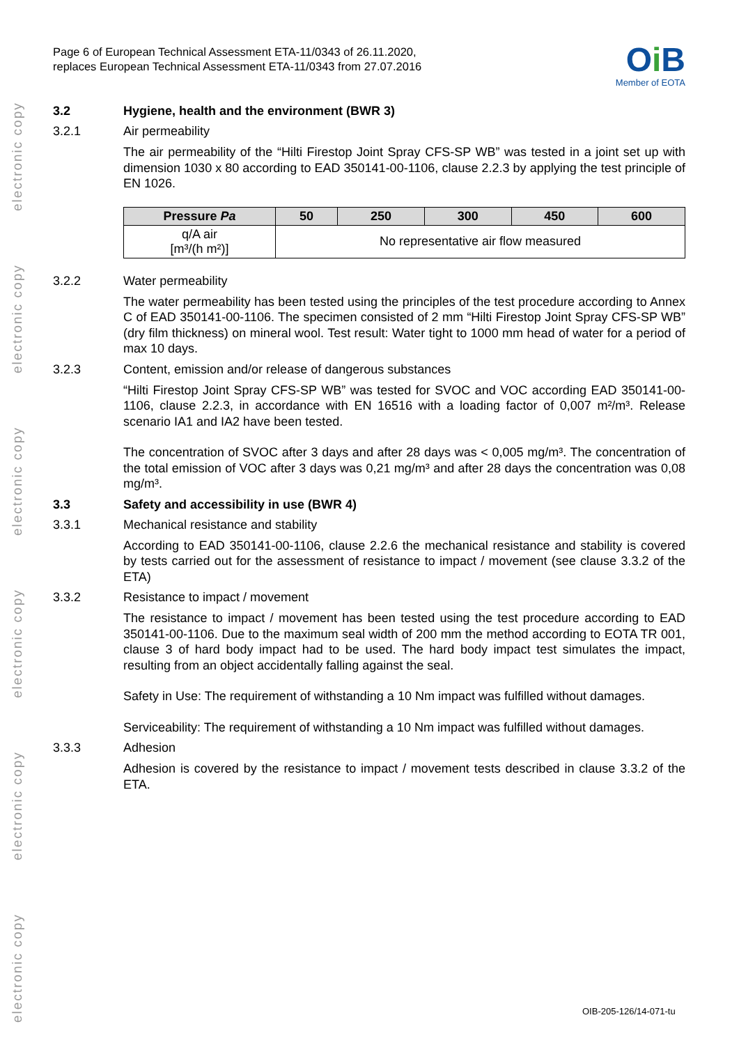electronic copy
electronic copy
electronic copy
electronic copy
electronic copy
electronic copy
Page 6 of European Technical Assessment ETA-11/0343 of 26.11.2020,
replaces European Technical Assessment ETA-11/0343 from 27.07.2016
Oi B
Member of EOTA
3.2 Hygiene, health and the environment (BWR 3)
3.2.1 Air permeability
The air permeability of the “Hilti Firestop Joint Spray CFS-SP WB” was tested in a joint set up with dimension 1030 x 80 according to EAD 350141-00-1106, clause 2.2.3 by applying the test principle of EN 1026.
| Pressure Pa | 50 | 250 | 300 | 450 | 600 |
| --- | --- | --- | --- | --- | --- |
| q/A air [m³/(h m²)] | No representative air flow measured | | | | |
3.2.2 Water permeability
The water permeability has been tested using the principles of the test procedure according to Annex C of EAD 350141-00-1106. The specimen consisted of 2 mm “Hilti Firestop Joint Spray CFS-SP WB” (dry film thickness) on mineral wool. Test result: Water tight to 1000 mm head of water for a period of max 10 days.
3.2.3 Content, emission and/or release of dangerous substances
“Hilti Firestop Joint Spray CFS-SP WB” was tested for SVOC and VOC according EAD 350141-00-1106, clause 2.2.3, in accordance with EN 16516 with a loading factor of 0,007 m²/m³. Release scenario IA1 and IA2 have been tested.
The concentration of SVOC after 3 days and after 28 days was < 0,005 mg/m³. The concentration of the total emission of VOC after 3 days was 0,21 mg/m³ and after 28 days the concentration was 0,08 mg/m³.
3.3 Safety and accessibility in use (BWR 4)
3.3.1 Mechanical resistance and stability
According to EAD 350141-00-1106, clause 2.2.6 the mechanical resistance and stability is covered by tests carried out for the assessment of resistance to impact / movement (see clause 3.3.2 of the ETA)
3.3.2 Resistance to impact / movement
The resistance to impact / movement has been tested using the test procedure according to EAD 350141-00-1106. Due to the maximum seal width of 200 mm the method according to EOTA TR 001, clause 3 of hard body impact had to be used. The hard body impact test simulates the impact, resulting from an object accidentally falling against the seal.
Safety in Use: The requirement of withstanding a 10 Nm impact was fulfilled without damages.
Serviceability: The requirement of withstanding a 10 Nm impact was fulfilled without damages.
3.3.3 Adhesion
Adhesion is covered by the resistance to impact / movement tests described in clause 3.3.2 of the ETA.
OIB-205-126/14-071-tu